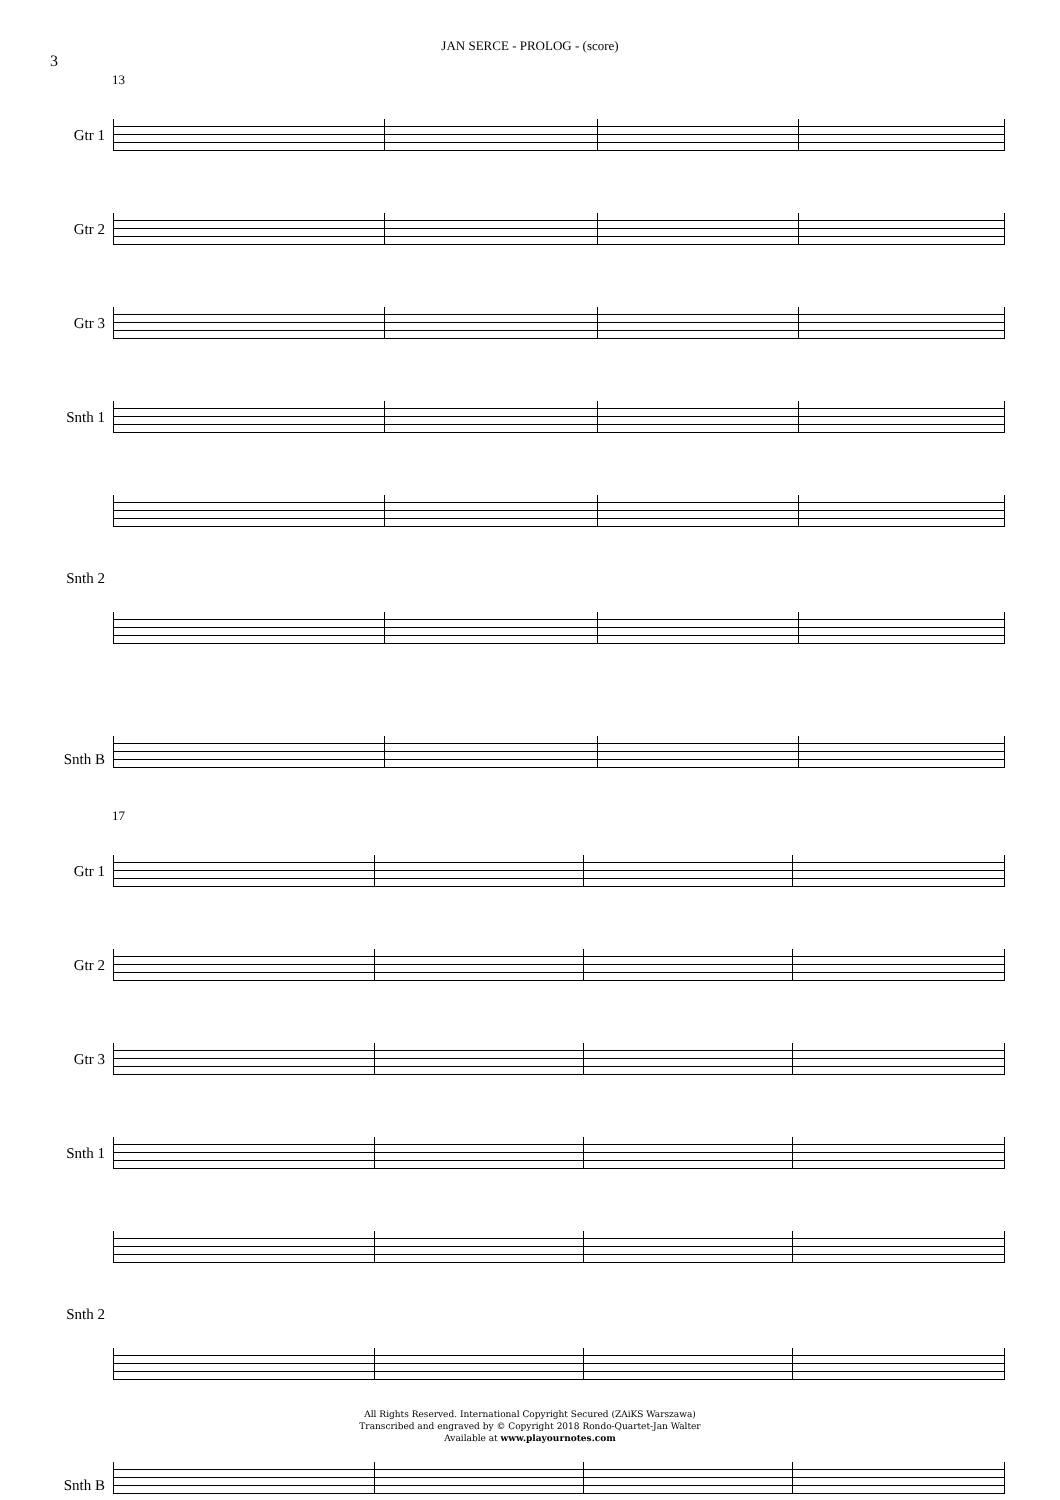3
JAN SERCE - PROLOG - (score)
13
Gtr 1
Gtr 2
Gtr 3
Snth 1
Snth 2
Snth B
17
Gtr 1
Gtr 2
Gtr 3
Snth 1
Snth 2
Snth B
All Rights Reserved. International Copyright Secured (ZAiKS Warszawa)
Transcribed and engraved by © Copyright 2018 Rondo-Quartet-Jan Walter
Available at www.playournotes.com